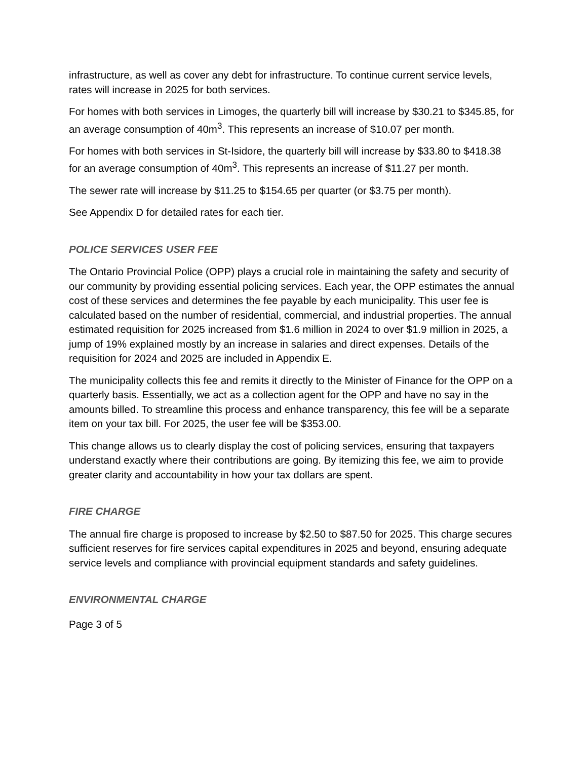infrastructure, as well as cover any debt for infrastructure. To continue current service levels, rates will increase in 2025 for both services.
For homes with both services in Limoges, the quarterly bill will increase by $30.21 to $345.85, for an average consumption of 40m<sup>3</sup>. This represents an increase of $10.07 per month.
For homes with both services in St-Isidore, the quarterly bill will increase by $33.80 to $418.38 for an average consumption of 40m<sup>3</sup>. This represents an increase of $11.27 per month.
The sewer rate will increase by $11.25 to $154.65 per quarter (or $3.75 per month).
See Appendix D for detailed rates for each tier.
POLICE SERVICES USER FEE
The Ontario Provincial Police (OPP) plays a crucial role in maintaining the safety and security of our community by providing essential policing services. Each year, the OPP estimates the annual cost of these services and determines the fee payable by each municipality. This user fee is calculated based on the number of residential, commercial, and industrial properties. The annual estimated requisition for 2025 increased from $1.6 million in 2024 to over $1.9 million in 2025, a jump of 19% explained mostly by an increase in salaries and direct expenses. Details of the requisition for 2024 and 2025 are included in Appendix E.
The municipality collects this fee and remits it directly to the Minister of Finance for the OPP on a quarterly basis. Essentially, we act as a collection agent for the OPP and have no say in the amounts billed. To streamline this process and enhance transparency, this fee will be a separate item on your tax bill. For 2025, the user fee will be $353.00.
This change allows us to clearly display the cost of policing services, ensuring that taxpayers understand exactly where their contributions are going. By itemizing this fee, we aim to provide greater clarity and accountability in how your tax dollars are spent.
FIRE CHARGE
The annual fire charge is proposed to increase by $2.50 to $87.50 for 2025. This charge secures sufficient reserves for fire services capital expenditures in 2025 and beyond, ensuring adequate service levels and compliance with provincial equipment standards and safety guidelines.
ENVIRONMENTAL CHARGE
Page 3 of 5